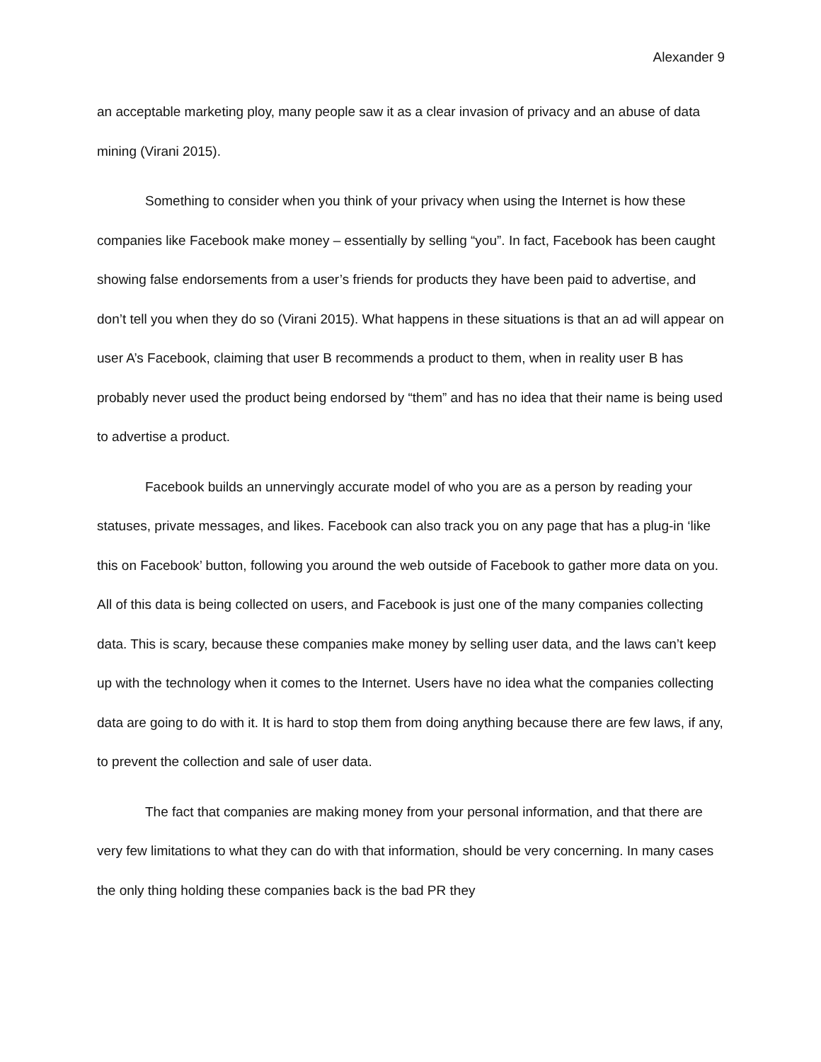Alexander 9
an acceptable marketing ploy, many people saw it as a clear invasion of privacy and an abuse of data mining (Virani 2015).
Something to consider when you think of your privacy when using the Internet is how these companies like Facebook make money – essentially by selling “you”. In fact, Facebook has been caught showing false endorsements from a user’s friends for products they have been paid to advertise, and don’t tell you when they do so (Virani 2015). What happens in these situations is that an ad will appear on user A’s Facebook, claiming that user B recommends a product to them, when in reality user B has probably never used the product being endorsed by “them” and has no idea that their name is being used to advertise a product.
Facebook builds an unnervingly accurate model of who you are as a person by reading your statuses, private messages, and likes. Facebook can also track you on any page that has a plug-in ‘like this on Facebook’ button, following you around the web outside of Facebook to gather more data on you. All of this data is being collected on users, and Facebook is just one of the many companies collecting data. This is scary, because these companies make money by selling user data, and the laws can’t keep up with the technology when it comes to the Internet. Users have no idea what the companies collecting data are going to do with it. It is hard to stop them from doing anything because there are few laws, if any, to prevent the collection and sale of user data.
The fact that companies are making money from your personal information, and that there are very few limitations to what they can do with that information, should be very concerning. In many cases the only thing holding these companies back is the bad PR they